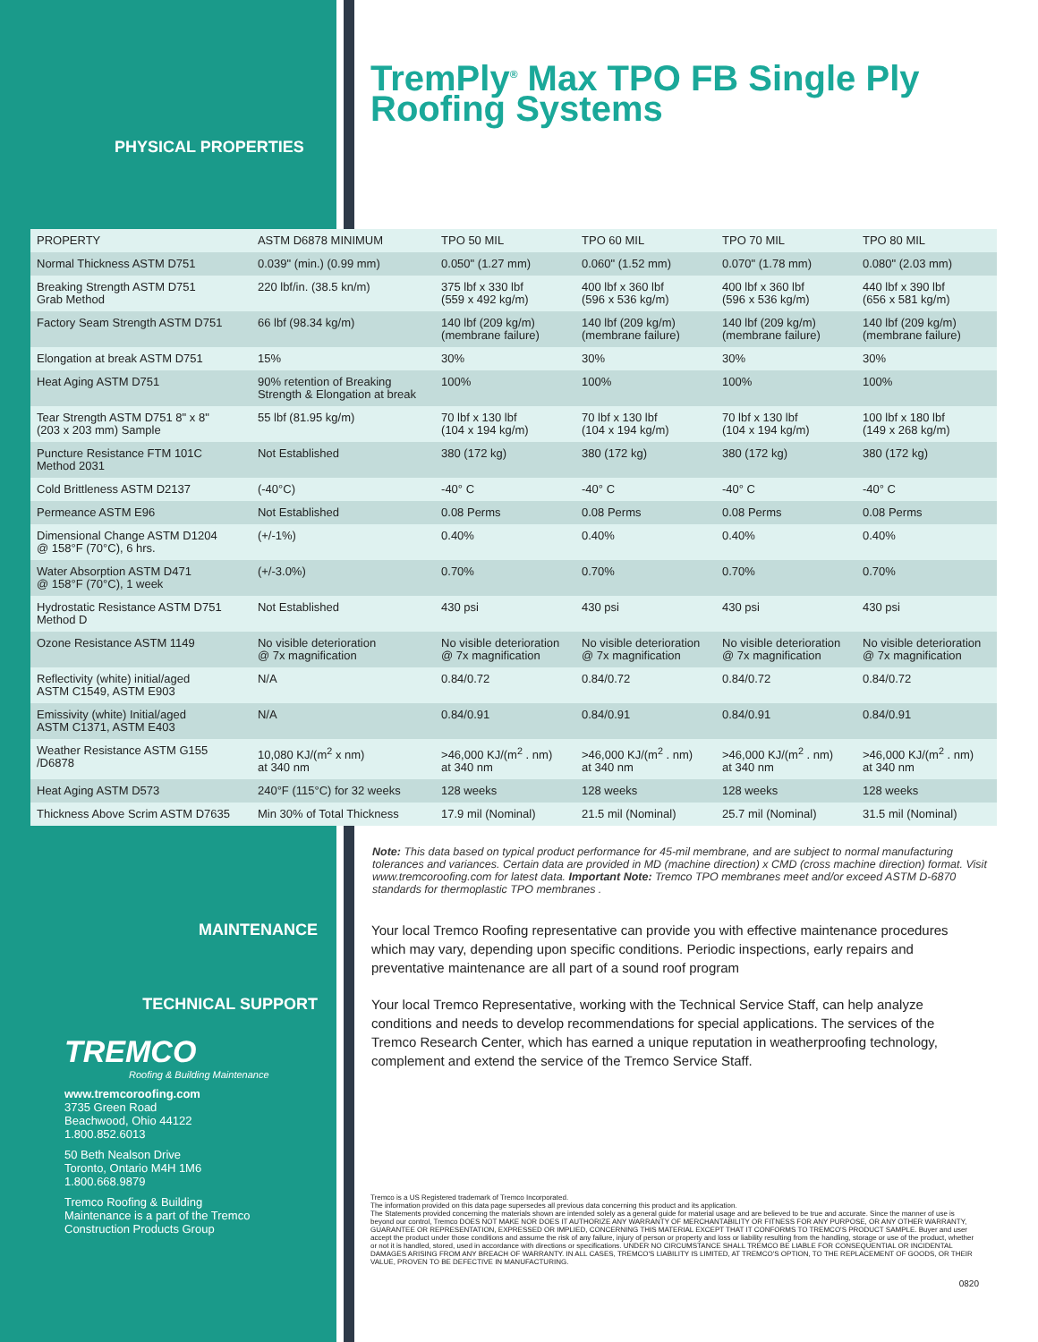TremPly<sup>®</sup> Max TPO FB Single Ply Roofing Systems
PHYSICAL PROPERTIES
| PROPERTY | ASTM D6878 MINIMUM | TPO 50 MIL | TPO 60 MIL | TPO 70 MIL | TPO 80 MIL |
| Normal Thickness ASTM D751 | 0.039" (min.) (0.99 mm) | 0.050" (1.27 mm) | 0.060" (1.52 mm) | 0.070" (1.78 mm) | 0.080" (2.03 mm) |
| Breaking Strength ASTM D751 Grab Method | 220 lbf/in. (38.5 kn/m) | 375 lbf x 330 lbf (559 x 492 kg/m) | 400 lbf x 360 lbf (596 x 536 kg/m) | 400 lbf x 360 lbf (596 x 536 kg/m) | 440 lbf x 390 lbf (656 x 581 kg/m) |
| Factory Seam Strength ASTM D751 | 66 lbf (98.34 kg/m) | 140 lbf (209 kg/m) (membrane failure) | 140 lbf (209 kg/m) (membrane failure) | 140 lbf (209 kg/m) (membrane failure) | 140 lbf (209 kg/m) (membrane failure) |
| Elongation at break ASTM D751 | 15% | 30% | 30% | 30% | 30% |
| Heat Aging ASTM D751 | 90% retention of Breaking Strength & Elongation at break | 100% | 100% | 100% | 100% |
| Tear Strength ASTM D751 8" x 8" (203 x 203 mm) Sample | 55 lbf (81.95 kg/m) | 70 lbf x 130 lbf (104 x 194 kg/m) | 70 lbf x 130 lbf (104 x 194 kg/m) | 70 lbf x 130 lbf (104 x 194 kg/m) | 100 lbf x 180 lbf (149 x 268 kg/m) |
| Puncture Resistance FTM 101C Method 2031 | Not Established | 380 (172 kg) | 380 (172 kg) | 380 (172 kg) | 380 (172 kg) |
| Cold Brittleness ASTM D2137 | (-40°C) | -40° C | -40° C | -40° C | -40° C |
| Permeance ASTM E96 | Not Established | 0.08 Perms | 0.08 Perms | 0.08 Perms | 0.08 Perms |
| Dimensional Change ASTM D1204 @ 158°F (70°C), 6 hrs. | (+/-1%) | 0.40% | 0.40% | 0.40% | 0.40% |
| Water Absorption ASTM D471 @ 158°F (70°C), 1 week | (+/-3.0%) | 0.70% | 0.70% | 0.70% | 0.70% |
| Hydrostatic Resistance ASTM D751 Method D | Not Established | 430 psi | 430 psi | 430 psi | 430 psi |
| Ozone Resistance ASTM 1149 | No visible deterioration @ 7x magnification | No visible deterioration @ 7x magnification | No visible deterioration @ 7x magnification | No visible deterioration @ 7x magnification | No visible deterioration @ 7x magnification |
| Reflectivity (white) initial/aged ASTM C1549, ASTM E903 | N/A | 0.84/0.72 | 0.84/0.72 | 0.84/0.72 | 0.84/0.72 |
| Emissivity (white) Initial/aged ASTM C1371, ASTM E403 | N/A | 0.84/0.91 | 0.84/0.91 | 0.84/0.91 | 0.84/0.91 |
| Weather Resistance ASTM G155 /D6878 | 10,080 KJ/(m<sup>2</sup> x nm) at 340 nm | >46,000 KJ/(m<sup>2</sup> . nm) at 340 nm | >46,000 KJ/(m<sup>2</sup> . nm) at 340 nm | >46,000 KJ/(m<sup>2</sup> . nm) at 340 nm | >46,000 KJ/(m<sup>2</sup> . nm) at 340 nm |
| Heat Aging ASTM D573 | 240°F (115°C) for 32 weeks | 128 weeks | 128 weeks | 128 weeks | 128 weeks |
| Thickness Above Scrim ASTM D7635 | Min 30% of Total Thickness | 17.9 mil (Nominal) | 21.5 mil (Nominal) | 25.7 mil (Nominal) | 31.5 mil (Nominal) |
Note: This data based on typical product performance for 45-mil membrane, and are subject to normal manufacturing tolerances and variances. Certain data are provided in MD (machine direction) x CMD (cross machine direction) format. Visit www.tremcoroofing.com for latest data. Important Note: Tremco TPO membranes meet and/or exceed ASTM D-6870 standards for thermoplastic TPO membranes .
MAINTENANCE
Your local Tremco Roofing representative can provide you with effective maintenance procedures which may vary, depending upon specific conditions. Periodic inspections, early repairs and preventative maintenance are all part of a sound roof program
TECHNICAL SUPPORT
Your local Tremco Representative, working with the Technical Service Staff, can help analyze conditions and needs to develop recommendations for special applications. The services of the Tremco Research Center, which has earned a unique reputation in weatherproofing technology, complement and extend the service of the Tremco Service Staff.
TREMCO
Roofing & Building Maintenance
www.tremcoroofing.com
3735 Green Road
Beachwood, Ohio 44122
1.800.852.6013
50 Beth Nealson Drive
Toronto, Ontario M4H 1M6
1.800.668.9879
Tremco Roofing & Building
Maintenance is a part of the Tremco
Construction Products Group
Tremco is a US Registered trademark of Tremco Incorporated.
The information provided on this data page supersedes all previous data concerning this product and its application.
The Statements provided concerning the materials shown are intended solely as a general guide for material usage and are believed to be true and accurate. Since the manner of use is beyond our control, Tremco DOES NOT MAKE NOR DOES IT AUTHORIZE ANY WARRANTY OF MERCHANTABILITY OR FITNESS FOR ANY PURPOSE, OR ANY OTHER WARRANTY, GUARANTEE OR REPRESENTATION, EXPRESSED OR IMPLIED, CONCERNING THIS MATERIAL EXCEPT THAT IT CONFORMS TO TREMCO'S PRODUCT SAMPLE. Buyer and user accept the product under those conditions and assume the risk of any failure, injury of person or property and loss or liability resulting from the handling, storage or use of the product, whether or not it is handled, stored, used in accordance with directions or specifications. UNDER NO CIRCUMSTANCE SHALL TREMCO BE LIABLE FOR CONSEQUENTIAL OR INCIDENTAL DAMAGES ARISING FROM ANY BREACH OF WARRANTY. IN ALL CASES, TREMCO'S LIABILITY IS LIMITED, AT TREMCO'S OPTION, TO THE REPLACEMENT OF GOODS, OR THEIR VALUE, PROVEN TO BE DEFECTIVE IN MANUFACTURING.
0820